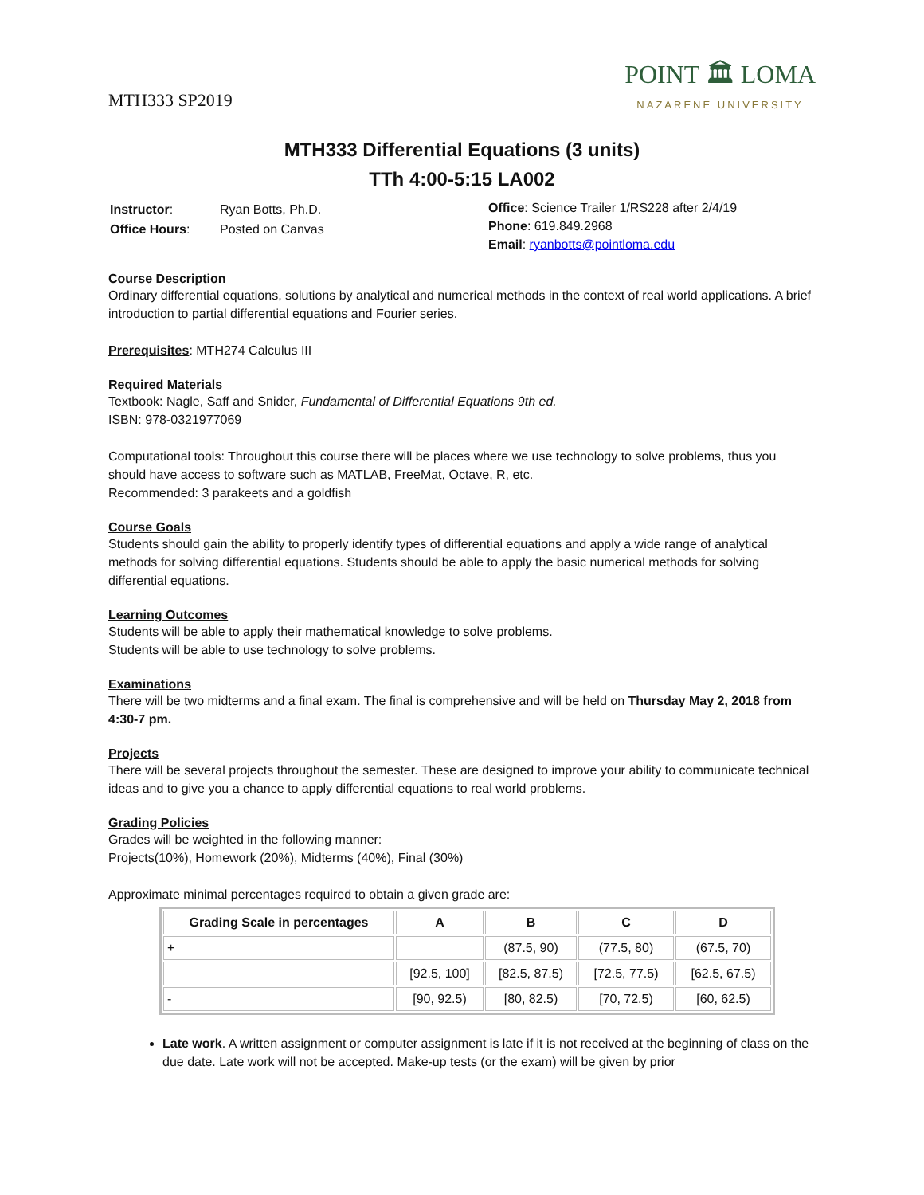MTH333 SP2019
POINT 🏛 LOMA
NAZARENE UNIVERSITY
MTH333 Differential Equations (3 units)
TTh 4:00-5:15 LA002
| Instructor : | Ryan Botts, Ph.D. |
| Office Hours : | Posted on Canvas |
Office: Science Trailer 1/RS228 after 2/4/19
Phone: 619.849.2968
Email: ryanbotts@pointloma.edu
Course Description
Ordinary differential equations, solutions by analytical and numerical methods in the context of real world applications. A brief introduction to partial differential equations and Fourier series.
Prerequisites: MTH274 Calculus III
Required Materials
Textbook: Nagle, Saff and Snider, Fundamental of Differential Equations 9th ed.
ISBN: 978-0321977069
Computational tools: Throughout this course there will be places where we use technology to solve problems, thus you should have access to software such as MATLAB, FreeMat, Octave, R, etc.
Recommended: 3 parakeets and a goldfish
Course Goals
Students should gain the ability to properly identify types of differential equations and apply a wide range of analytical methods for solving differential equations. Students should be able to apply the basic numerical methods for solving differential equations.
Learning Outcomes
Students will be able to apply their mathematical knowledge to solve problems.
Students will be able to use technology to solve problems.
Examinations
There will be two midterms and a final exam. The final is comprehensive and will be held on Thursday May 2, 2018 from 4:30-7 pm.
Projects
There will be several projects throughout the semester. These are designed to improve your ability to communicate technical ideas and to give you a chance to apply differential equations to real world problems.
Grading Policies
Grades will be weighted in the following manner:
Projects(10%), Homework (20%), Midterms (40%), Final (30%)
Approximate minimal percentages required to obtain a given grade are:
| Grading Scale in percentages | A | B | C | D |
| --- | --- | --- | --- | --- |
| + | | (87.5, 90) | (77.5, 80) | (67.5, 70) |
| | [92.5, 100] | [82.5, 87.5) | [72.5, 77.5) | [62.5, 67.5) |
| - | [90, 92.5) | [80, 82.5) | [70, 72.5) | [60, 62.5) |
Late work. A written assignment or computer assignment is late if it is not received at the beginning of class on the due date. Late work will not be accepted. Make-up tests (or the exam) will be given by prior